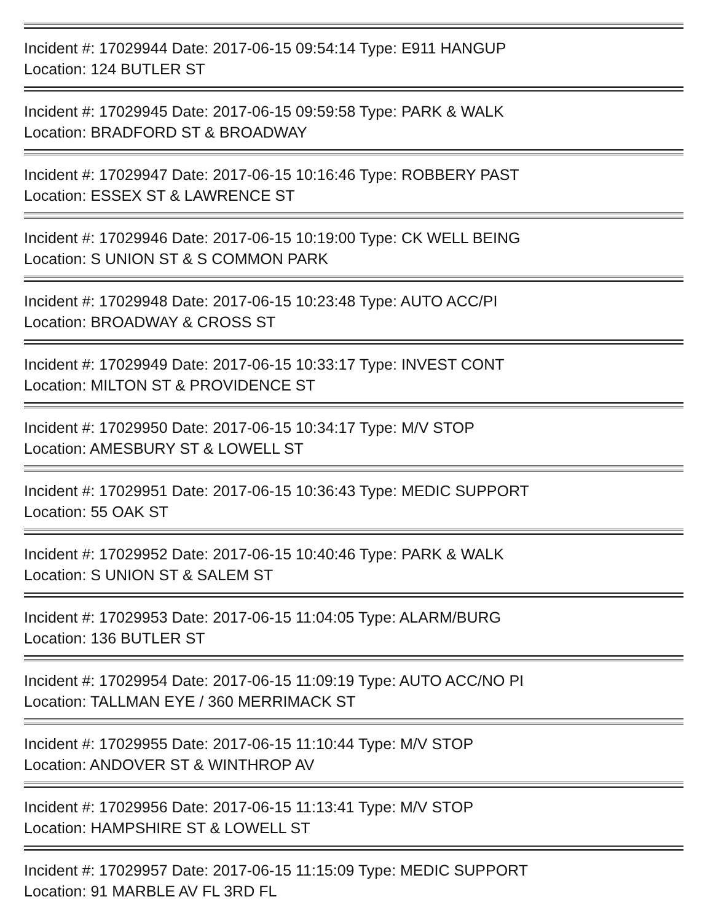Incident #: 17029944 Date: 2017-06-15 09:54:14 Type: E911 HANGUP
Location: 124 BUTLER ST
Incident #: 17029945 Date: 2017-06-15 09:59:58 Type: PARK & WALK
Location: BRADFORD ST & BROADWAY
Incident #: 17029947 Date: 2017-06-15 10:16:46 Type: ROBBERY PAST
Location: ESSEX ST & LAWRENCE ST
Incident #: 17029946 Date: 2017-06-15 10:19:00 Type: CK WELL BEING
Location: S UNION ST & S COMMON PARK
Incident #: 17029948 Date: 2017-06-15 10:23:48 Type: AUTO ACC/PI
Location: BROADWAY & CROSS ST
Incident #: 17029949 Date: 2017-06-15 10:33:17 Type: INVEST CONT
Location: MILTON ST & PROVIDENCE ST
Incident #: 17029950 Date: 2017-06-15 10:34:17 Type: M/V STOP
Location: AMESBURY ST & LOWELL ST
Incident #: 17029951 Date: 2017-06-15 10:36:43 Type: MEDIC SUPPORT
Location: 55 OAK ST
Incident #: 17029952 Date: 2017-06-15 10:40:46 Type: PARK & WALK
Location: S UNION ST & SALEM ST
Incident #: 17029953 Date: 2017-06-15 11:04:05 Type: ALARM/BURG
Location: 136 BUTLER ST
Incident #: 17029954 Date: 2017-06-15 11:09:19 Type: AUTO ACC/NO PI
Location: TALLMAN EYE / 360 MERRIMACK ST
Incident #: 17029955 Date: 2017-06-15 11:10:44 Type: M/V STOP
Location: ANDOVER ST & WINTHROP AV
Incident #: 17029956 Date: 2017-06-15 11:13:41 Type: M/V STOP
Location: HAMPSHIRE ST & LOWELL ST
Incident #: 17029957 Date: 2017-06-15 11:15:09 Type: MEDIC SUPPORT
Location: 91 MARBLE AV FL 3RD FL